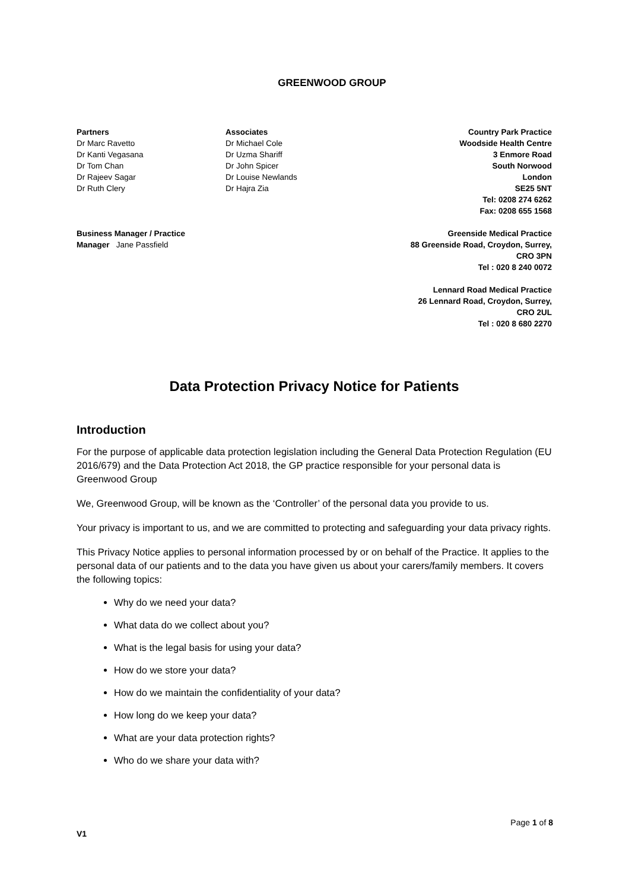GREENWOOD GROUP
Partners
Dr Marc Ravetto
Dr Kanti Vegasana
Dr Tom Chan
Dr Rajeev Sagar
Dr Ruth Clery
Business Manager / Practice
Manager Jane Passfield
Associates
Dr Michael Cole
Dr Uzma Shariff
Dr John Spicer
Dr Louise Newlands
Dr Hajra Zia
Country Park Practice
Woodside Health Centre
3 Enmore Road
South Norwood
London
SE25 5NT
Tel: 0208 274 6262
Fax: 0208 655 1568
Greenside Medical Practice
88 Greenside Road, Croydon, Surrey,
CRO 3PN
Tel : 020 8 240 0072
Lennard Road Medical Practice
26 Lennard Road, Croydon, Surrey,
CRO 2UL
Tel : 020 8 680 2270
Data Protection Privacy Notice for Patients
Introduction
For the purpose of applicable data protection legislation including the General Data Protection Regulation (EU 2016/679) and the Data Protection Act 2018, the GP practice responsible for your personal data is Greenwood Group
We, Greenwood Group, will be known as the ‘Controller’ of the personal data you provide to us.
Your privacy is important to us, and we are committed to protecting and safeguarding your data privacy rights.
This Privacy Notice applies to personal information processed by or on behalf of the Practice. It applies to the personal data of our patients and to the data you have given us about your carers/family members. It covers the following topics:
Why do we need your data?
What data do we collect about you?
What is the legal basis for using your data?
How do we store your data?
How do we maintain the confidentiality of your data?
How long do we keep your data?
What are your data protection rights?
Who do we share your data with?
Page 1 of 8
V1